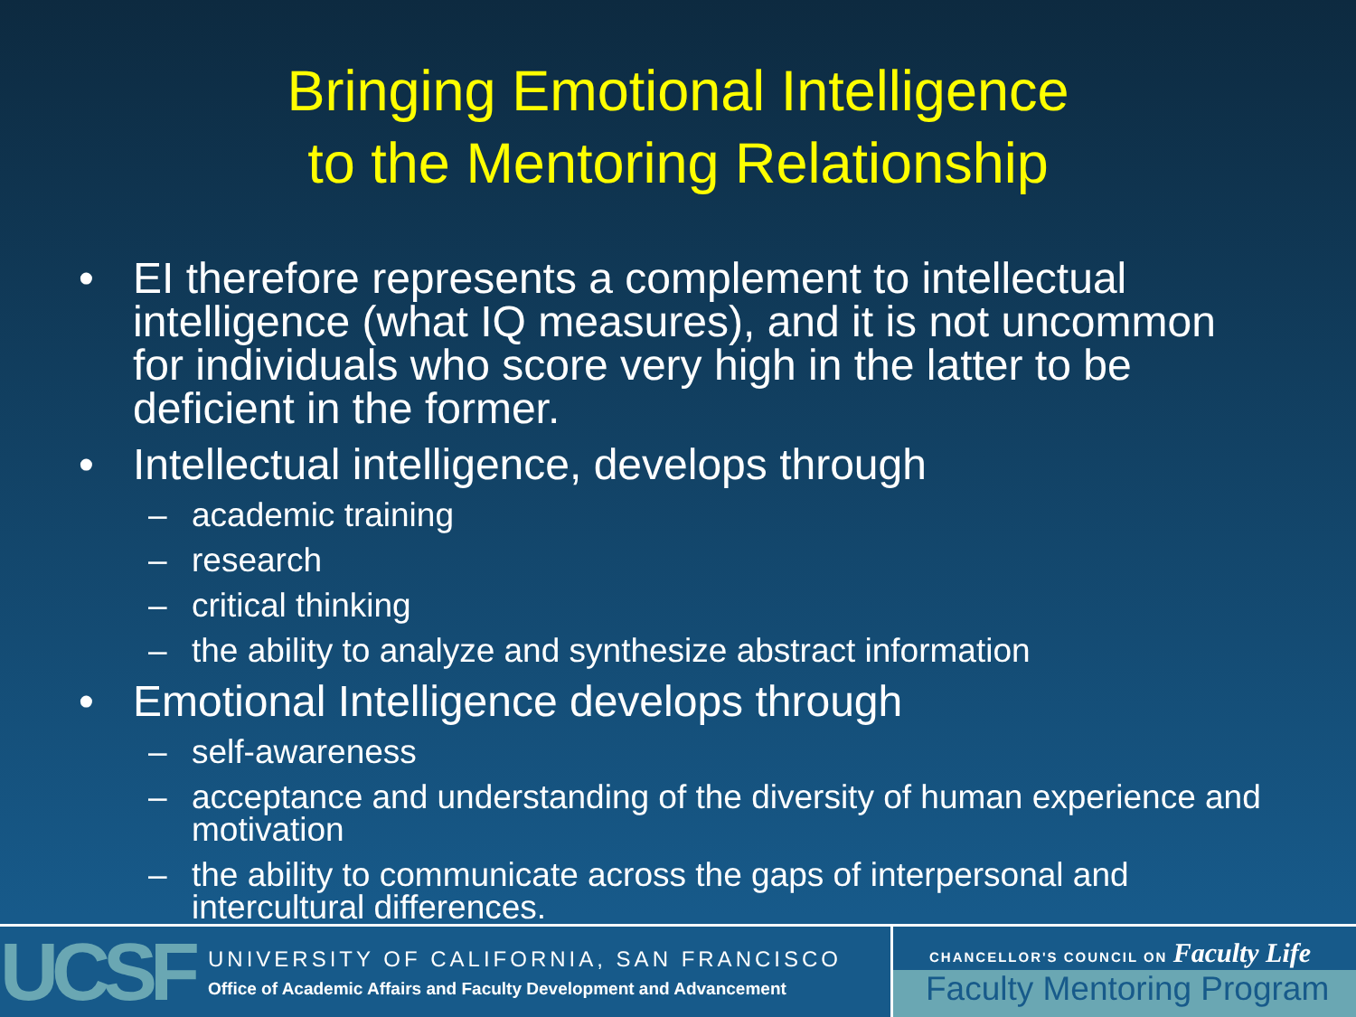Bringing Emotional Intelligence
to the Mentoring Relationship
• EI therefore represents a complement to intellectual intelligence (what IQ measures), and it is not uncommon for individuals who score very high in the latter to be deficient in the former.
• Intellectual intelligence, develops through
– academic training
– research
– critical thinking
– the ability to analyze and synthesize abstract information
• Emotional Intelligence develops through
– self-awareness
– acceptance and understanding of the diversity of human experience and motivation
– the ability to communicate across the gaps of interpersonal and intercultural differences.
UCSF
UNIVERSITY OF CALIFORNIA, SAN FRANCISCO
Office of Academic Affairs and Faculty Development and Advancement
CHANCELLOR'S COUNCIL ON Faculty Life
Faculty Mentoring Program